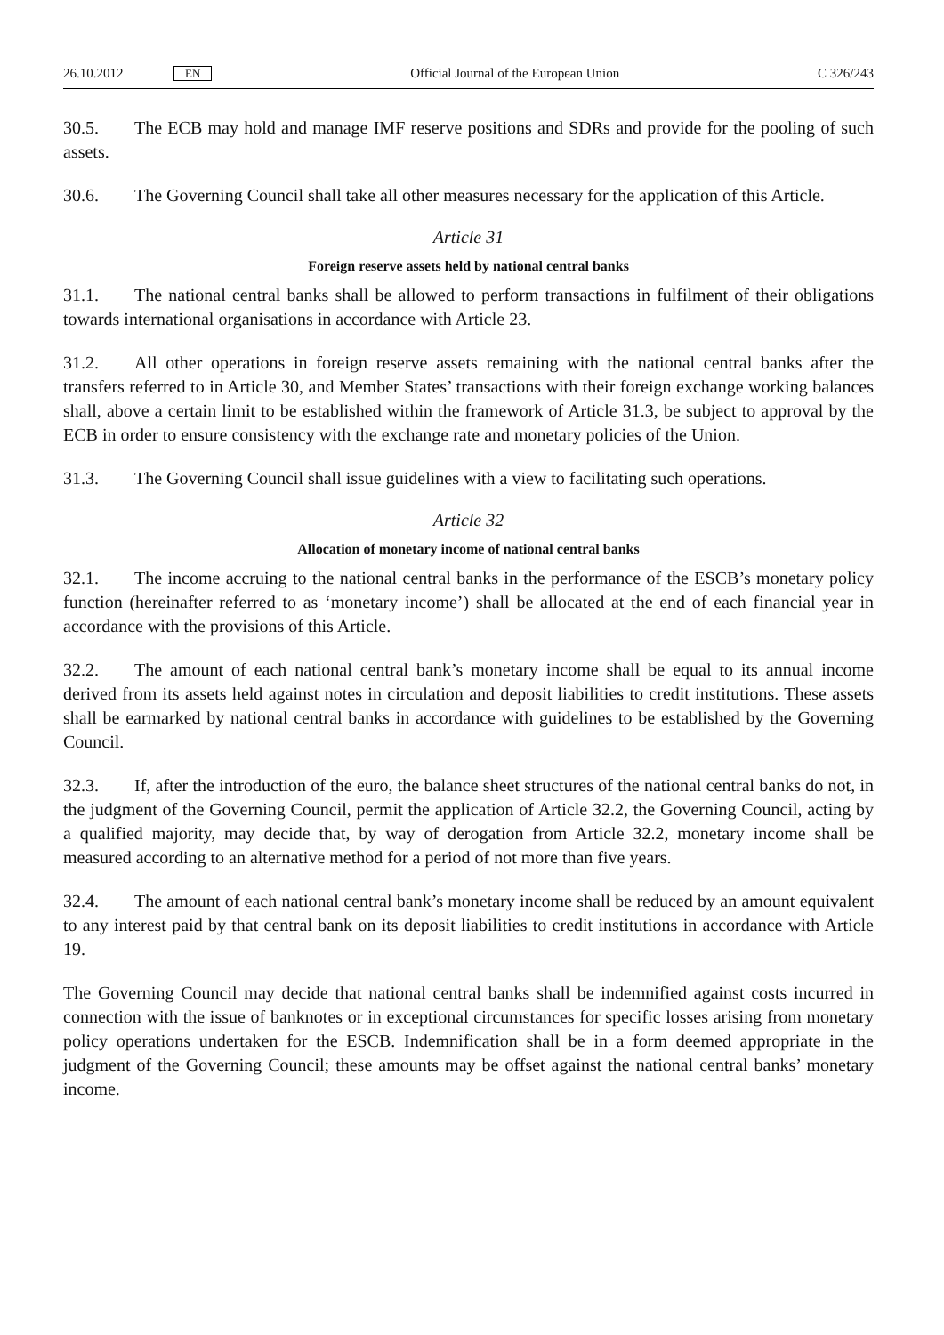26.10.2012 EN Official Journal of the European Union C 326/243
30.5. The ECB may hold and manage IMF reserve positions and SDRs and provide for the pooling of such assets.
30.6. The Governing Council shall take all other measures necessary for the application of this Article.
Article 31
Foreign reserve assets held by national central banks
31.1. The national central banks shall be allowed to perform transactions in fulfilment of their obligations towards international organisations in accordance with Article 23.
31.2. All other operations in foreign reserve assets remaining with the national central banks after the transfers referred to in Article 30, and Member States’ transactions with their foreign exchange working balances shall, above a certain limit to be established within the framework of Article 31.3, be subject to approval by the ECB in order to ensure consistency with the exchange rate and monetary policies of the Union.
31.3. The Governing Council shall issue guidelines with a view to facilitating such operations.
Article 32
Allocation of monetary income of national central banks
32.1. The income accruing to the national central banks in the performance of the ESCB’s monetary policy function (hereinafter referred to as ‘monetary income’) shall be allocated at the end of each financial year in accordance with the provisions of this Article.
32.2. The amount of each national central bank’s monetary income shall be equal to its annual income derived from its assets held against notes in circulation and deposit liabilities to credit institutions. These assets shall be earmarked by national central banks in accordance with guidelines to be established by the Governing Council.
32.3. If, after the introduction of the euro, the balance sheet structures of the national central banks do not, in the judgment of the Governing Council, permit the application of Article 32.2, the Governing Council, acting by a qualified majority, may decide that, by way of derogation from Article 32.2, monetary income shall be measured according to an alternative method for a period of not more than five years.
32.4. The amount of each national central bank’s monetary income shall be reduced by an amount equivalent to any interest paid by that central bank on its deposit liabilities to credit institutions in accordance with Article 19.
The Governing Council may decide that national central banks shall be indemnified against costs incurred in connection with the issue of banknotes or in exceptional circumstances for specific losses arising from monetary policy operations undertaken for the ESCB. Indemnification shall be in a form deemed appropriate in the judgment of the Governing Council; these amounts may be offset against the national central banks’ monetary income.